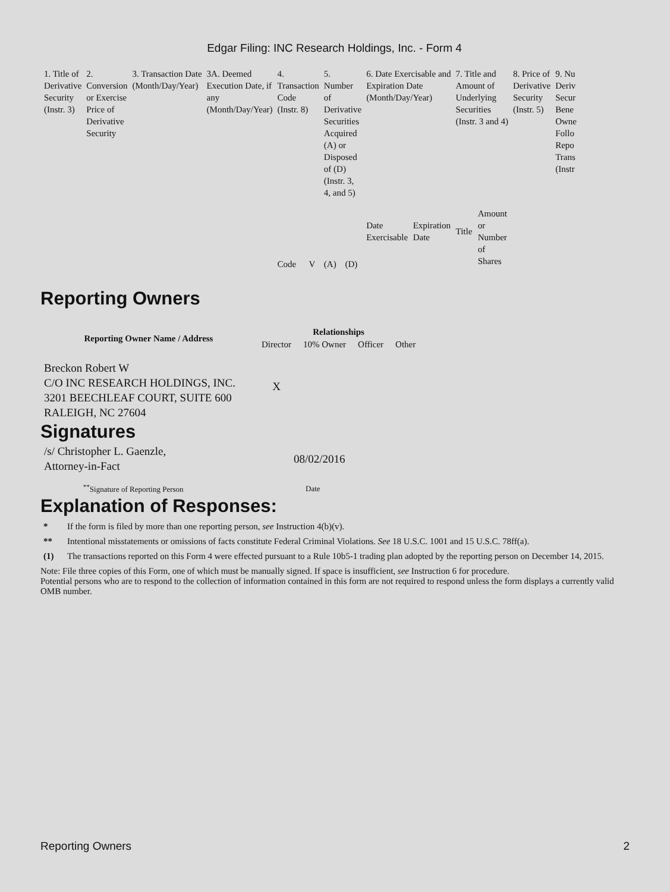Edgar Filing: INC Research Holdings, Inc. - Form 4
| 1. Title of Derivative Security (Instr. 3) | 2. Conversion or Exercise Price of Derivative Security | 3. Transaction Date (Month/Day/Year) | 3A. Deemed Execution Date, if any (Month/Day/Year) | 4. Transaction Code (Instr. 8) | | 5. Number of Derivative Securities Acquired (A) or Disposed of (D) (Instr. 3, 4, and 5) | | 6. Date Exercisable and Expiration Date (Month/Day/Year) | | 7. Title and Amount of Underlying Securities (Instr. 3 and 4) | | 8. Price of Derivative Security (Instr. 5) | 9. Nu Deriv Secur Bene Owne Follo Repo Trans (Instr |
| | | | | Code | V | (A) | (D) | Date Exercisable | Expiration Date | Title | Amount or Number of Shares | | |
Reporting Owners
| Reporting Owner Name / Address | Relationships | | | |
| --- | --- | --- | --- | --- |
| | Director | 10% Owner | Officer | Other |
| Breckon Robert W C/O INC RESEARCH HOLDINGS, INC. 3201 BEECHLEAF COURT, SUITE 600 RALEIGH, NC 27604 | X | | | |
Signatures
| /s/ Christopher L. Gaenzle, Attorney-in-Fact | 08/02/2016 |
| <sup>**</sup> Signature of Reporting Person | Date |
Explanation of Responses:
* If the form is filed by more than one reporting person, see Instruction 4(b)(v).
** Intentional misstatements or omissions of facts constitute Federal Criminal Violations. See 18 U.S.C. 1001 and 15 U.S.C. 78ff(a).
(1) The transactions reported on this Form 4 were effected pursuant to a Rule 10b5-1 trading plan adopted by the reporting person on December 14, 2015.
Note: File three copies of this Form, one of which must be manually signed. If space is insufficient, see Instruction 6 for procedure.
Potential persons who are to respond to the collection of information contained in this form are not required to respond unless the form displays a currently valid OMB number.
Reporting Owners 2